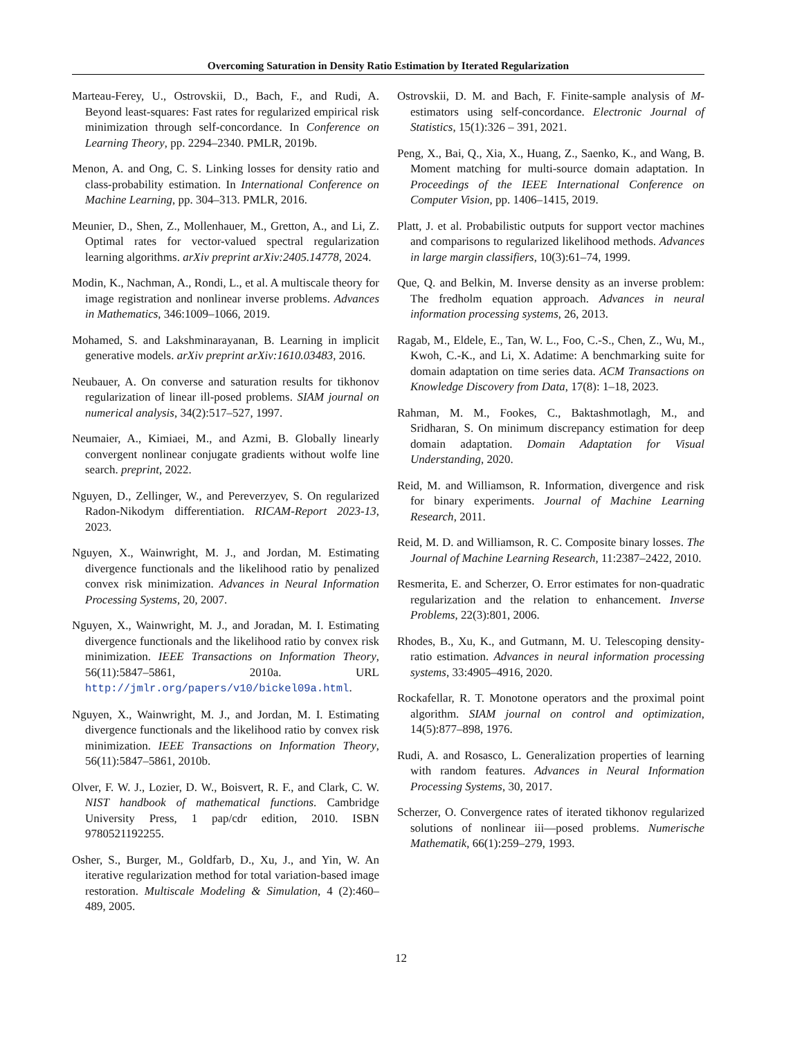Overcoming Saturation in Density Ratio Estimation by Iterated Regularization
Marteau-Ferey, U., Ostrovskii, D., Bach, F., and Rudi, A. Beyond least-squares: Fast rates for regularized empirical risk minimization through self-concordance. In Conference on Learning Theory, pp. 2294–2340. PMLR, 2019b.
Menon, A. and Ong, C. S. Linking losses for density ratio and class-probability estimation. In International Conference on Machine Learning, pp. 304–313. PMLR, 2016.
Meunier, D., Shen, Z., Mollenhauer, M., Gretton, A., and Li, Z. Optimal rates for vector-valued spectral regularization learning algorithms. arXiv preprint arXiv:2405.14778, 2024.
Modin, K., Nachman, A., Rondi, L., et al. A multiscale theory for image registration and nonlinear inverse problems. Advances in Mathematics, 346:1009–1066, 2019.
Mohamed, S. and Lakshminarayanan, B. Learning in implicit generative models. arXiv preprint arXiv:1610.03483, 2016.
Neubauer, A. On converse and saturation results for tikhonov regularization of linear ill-posed problems. SIAM journal on numerical analysis, 34(2):517–527, 1997.
Neumaier, A., Kimiaei, M., and Azmi, B. Globally linearly convergent nonlinear conjugate gradients without wolfe line search. preprint, 2022.
Nguyen, D., Zellinger, W., and Pereverzyev, S. On regularized Radon-Nikodym differentiation. RICAM-Report 2023-13, 2023.
Nguyen, X., Wainwright, M. J., and Jordan, M. Estimating divergence functionals and the likelihood ratio by penalized convex risk minimization. Advances in Neural Information Processing Systems, 20, 2007.
Nguyen, X., Wainwright, M. J., and Joradan, M. I. Estimating divergence functionals and the likelihood ratio by convex risk minimization. IEEE Transactions on Information Theory, 56(11):5847–5861, 2010a. URL http://jmlr.org/papers/v10/bickel09a.html.
Nguyen, X., Wainwright, M. J., and Jordan, M. I. Estimating divergence functionals and the likelihood ratio by convex risk minimization. IEEE Transactions on Information Theory, 56(11):5847–5861, 2010b.
Olver, F. W. J., Lozier, D. W., Boisvert, R. F., and Clark, C. W. NIST handbook of mathematical functions. Cambridge University Press, 1 pap/cdr edition, 2010. ISBN 9780521192255.
Osher, S., Burger, M., Goldfarb, D., Xu, J., and Yin, W. An iterative regularization method for total variation-based image restoration. Multiscale Modeling & Simulation, 4 (2):460–489, 2005.
Ostrovskii, D. M. and Bach, F. Finite-sample analysis of M-estimators using self-concordance. Electronic Journal of Statistics, 15(1):326 – 391, 2021.
Peng, X., Bai, Q., Xia, X., Huang, Z., Saenko, K., and Wang, B. Moment matching for multi-source domain adaptation. In Proceedings of the IEEE International Conference on Computer Vision, pp. 1406–1415, 2019.
Platt, J. et al. Probabilistic outputs for support vector machines and comparisons to regularized likelihood methods. Advances in large margin classifiers, 10(3):61–74, 1999.
Que, Q. and Belkin, M. Inverse density as an inverse problem: The fredholm equation approach. Advances in neural information processing systems, 26, 2013.
Ragab, M., Eldele, E., Tan, W. L., Foo, C.-S., Chen, Z., Wu, M., Kwoh, C.-K., and Li, X. Adatime: A benchmarking suite for domain adaptation on time series data. ACM Transactions on Knowledge Discovery from Data, 17(8): 1–18, 2023.
Rahman, M. M., Fookes, C., Baktashmotlagh, M., and Sridharan, S. On minimum discrepancy estimation for deep domain adaptation. Domain Adaptation for Visual Understanding, 2020.
Reid, M. and Williamson, R. Information, divergence and risk for binary experiments. Journal of Machine Learning Research, 2011.
Reid, M. D. and Williamson, R. C. Composite binary losses. The Journal of Machine Learning Research, 11:2387–2422, 2010.
Resmerita, E. and Scherzer, O. Error estimates for non-quadratic regularization and the relation to enhancement. Inverse Problems, 22(3):801, 2006.
Rhodes, B., Xu, K., and Gutmann, M. U. Telescoping density-ratio estimation. Advances in neural information processing systems, 33:4905–4916, 2020.
Rockafellar, R. T. Monotone operators and the proximal point algorithm. SIAM journal on control and optimization, 14(5):877–898, 1976.
Rudi, A. and Rosasco, L. Generalization properties of learning with random features. Advances in Neural Information Processing Systems, 30, 2017.
Scherzer, O. Convergence rates of iterated tikhonov regularized solutions of nonlinear iii—posed problems. Numerische Mathematik, 66(1):259–279, 1993.
12